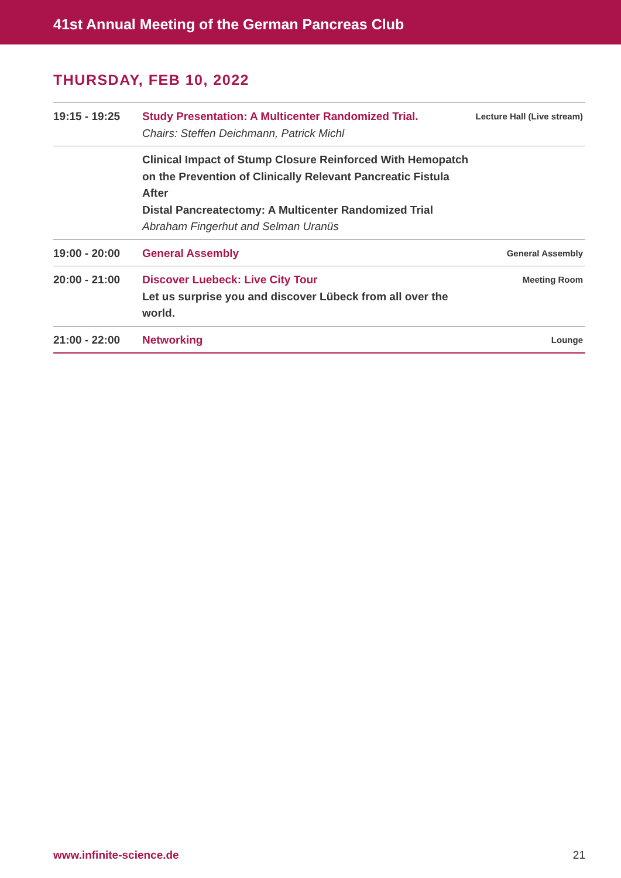41st Annual Meeting of the German Pancreas Club
THURSDAY, FEB 10, 2022
| 19:15 - 19:25 | Study Presentation: A Multicenter Randomized Trial. Chairs: Steffen Deichmann, Patrick Michl | Lecture Hall (Live stream) |
| | Clinical Impact of Stump Closure Reinforced With Hemopatch on the Prevention of Clinically Relevant Pancreatic Fistula After Distal Pancreatectomy: A Multicenter Randomized Trial Abraham Fingerhut and Selman Uranüs | |
| 19:00 - 20:00 | General Assembly | General Assembly |
| 20:00 - 21:00 | Discover Luebeck: Live City Tour Let us surprise you and discover Lübeck from all over the world. | Meeting Room |
| 21:00 - 22:00 | Networking | Lounge |
www.infinite-science.de 21